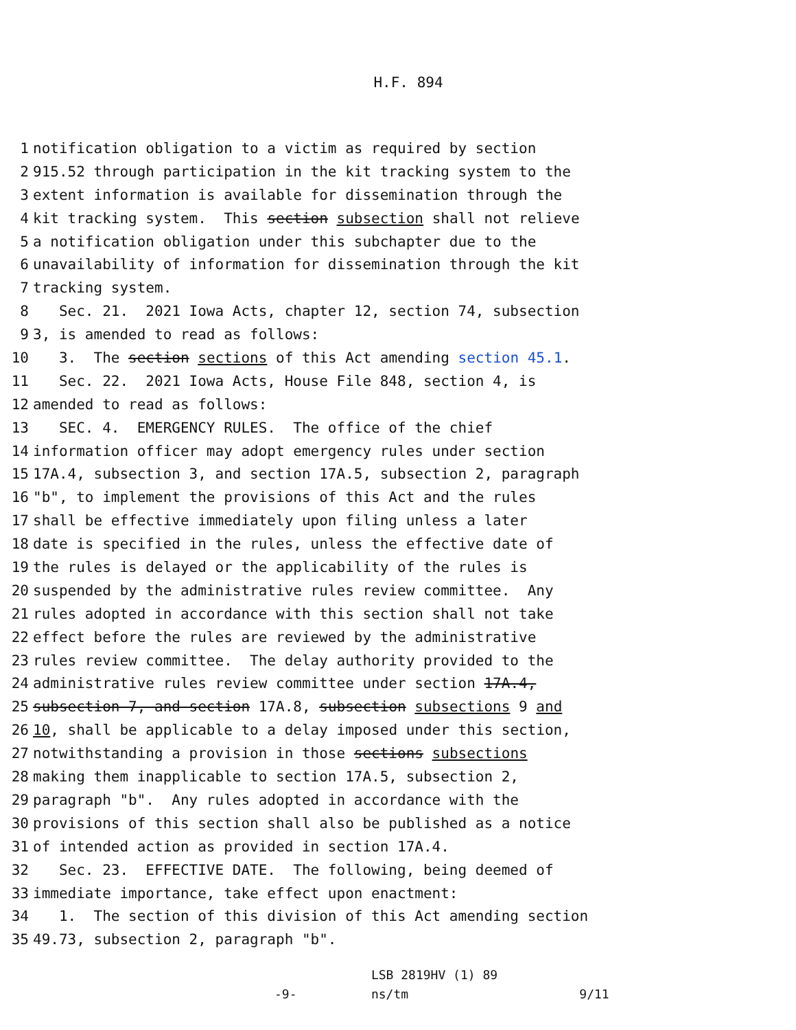H.F. 894
1 notification obligation to a victim as required by section
2 915.52 through participation in the kit tracking system to the
3 extent information is available for dissemination through the
4 kit tracking system. This section subsection shall not relieve
5 a notification obligation under this subchapter due to the
6 unavailability of information for dissemination through the kit
7 tracking system.
8 Sec. 21. 2021 Iowa Acts, chapter 12, section 74, subsection
9 3, is amended to read as follows:
10 3. The section sections of this Act amending section 45.1.
11 Sec. 22. 2021 Iowa Acts, House File 848, section 4, is
12 amended to read as follows:
13 SEC. 4. EMERGENCY RULES. The office of the chief
14 information officer may adopt emergency rules under section
15 17A.4, subsection 3, and section 17A.5, subsection 2, paragraph
16 "b", to implement the provisions of this Act and the rules
17 shall be effective immediately upon filing unless a later
18 date is specified in the rules, unless the effective date of
19 the rules is delayed or the applicability of the rules is
20 suspended by the administrative rules review committee. Any
21 rules adopted in accordance with this section shall not take
22 effect before the rules are reviewed by the administrative
23 rules review committee. The delay authority provided to the
24 administrative rules review committee under section 17A.4,
25 subsection 7, and section 17A.8, subsection subsections 9 and
26 10, shall be applicable to a delay imposed under this section,
27 notwithstanding a provision in those sections subsections
28 making them inapplicable to section 17A.5, subsection 2,
29 paragraph "b". Any rules adopted in accordance with the
30 provisions of this section shall also be published as a notice
31 of intended action as provided in section 17A.4.
32 Sec. 23. EFFECTIVE DATE. The following, being deemed of
33 immediate importance, take effect upon enactment:
34 1. The section of this division of this Act amending section
35 49.73, subsection 2, paragraph "b".
LSB 2819HV (1) 89 -9- ns/tm 9/11